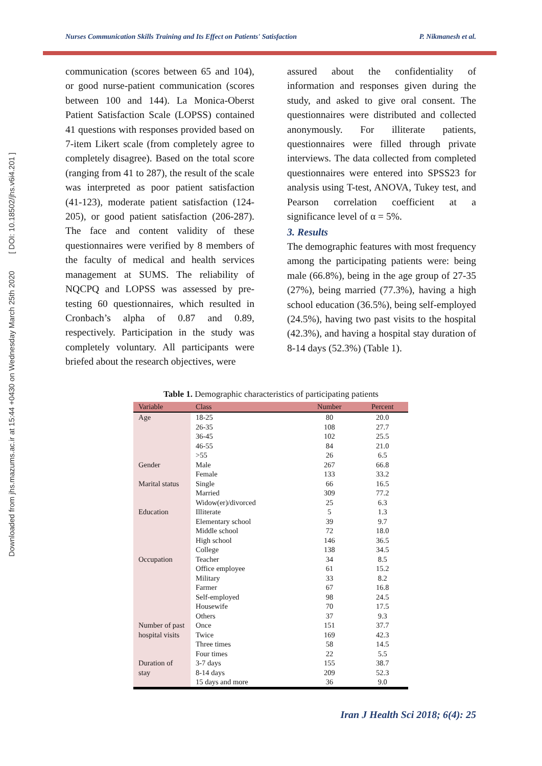Downloaded from jhs.mazums.ac.ir at 15:44 +0430 on Wednesday March 25th 2020 [ DOI: 10.18502/jhs.v6i4.201 ]
Nurses Communication Skills Training and Its Effect on Patients' Satisfaction P. Nikmanesh et al.
communication (scores between 65 and 104), or good nurse-patient communication (scores between 100 and 144). La Monica-Oberst Patient Satisfaction Scale (LOPSS) contained 41 questions with responses provided based on 7-item Likert scale (from completely agree to completely disagree). Based on the total score (ranging from 41 to 287), the result of the scale was interpreted as poor patient satisfaction (41-123), moderate patient satisfaction (124-205), or good patient satisfaction (206-287). The face and content validity of these questionnaires were verified by 8 members of the faculty of medical and health services management at SUMS. The reliability of NQCPQ and LOPSS was assessed by pre-testing 60 questionnaires, which resulted in Cronbach’s alpha of 0.87 and 0.89, respectively. Participation in the study was completely voluntary. All participants were briefed about the research objectives, were
assured about the confidentiality of information and responses given during the study, and asked to give oral consent. The questionnaires were distributed and collected anonymously. For illiterate patients, questionnaires were filled through private interviews. The data collected from completed questionnaires were entered into SPSS23 for analysis using T-test, ANOVA, Tukey test, and Pearson correlation coefficient at a significance level of α = 5%.
3. Results
The demographic features with most frequency among the participating patients were: being male (66.8%), being in the age group of 27-35 (27%), being married (77.3%), having a high school education (36.5%), being self-employed (24.5%), having two past visits to the hospital (42.3%), and having a hospital stay duration of 8-14 days (52.3%) (Table 1).
Table 1. Demographic characteristics of participating patients
| Variable | Class | Number | Percent |
| --- | --- | --- | --- |
| Age | 18-25 | 80 | 20.0 |
| | 26-35 | 108 | 27.7 |
| | 36-45 | 102 | 25.5 |
| | 46-55 | 84 | 21.0 |
| | >55 | 26 | 6.5 |
| Gender | Male | 267 | 66.8 |
| | Female | 133 | 33.2 |
| Marital status | Single | 66 | 16.5 |
| | Married | 309 | 77.2 |
| | Widow(er)/divorced | 25 | 6.3 |
| Education | Illiterate | 5 | 1.3 |
| | Elementary school | 39 | 9.7 |
| | Middle school | 72 | 18.0 |
| | High school | 146 | 36.5 |
| | College | 138 | 34.5 |
| Occupation | Teacher | 34 | 8.5 |
| | Office employee | 61 | 15.2 |
| | Military | 33 | 8.2 |
| | Farmer | 67 | 16.8 |
| | Self-employed | 98 | 24.5 |
| | Housewife | 70 | 17.5 |
| | Others | 37 | 9.3 |
| Number of past hospital visits | Once | 151 | 37.7 |
| | Twice | 169 | 42.3 |
| | Three times | 58 | 14.5 |
| | Four times | 22 | 5.5 |
| Duration of stay | 3-7 days | 155 | 38.7 |
| | 8-14 days | 209 | 52.3 |
| | 15 days and more | 36 | 9.0 |
Iran J Health Sci 2018; 6(4): 25